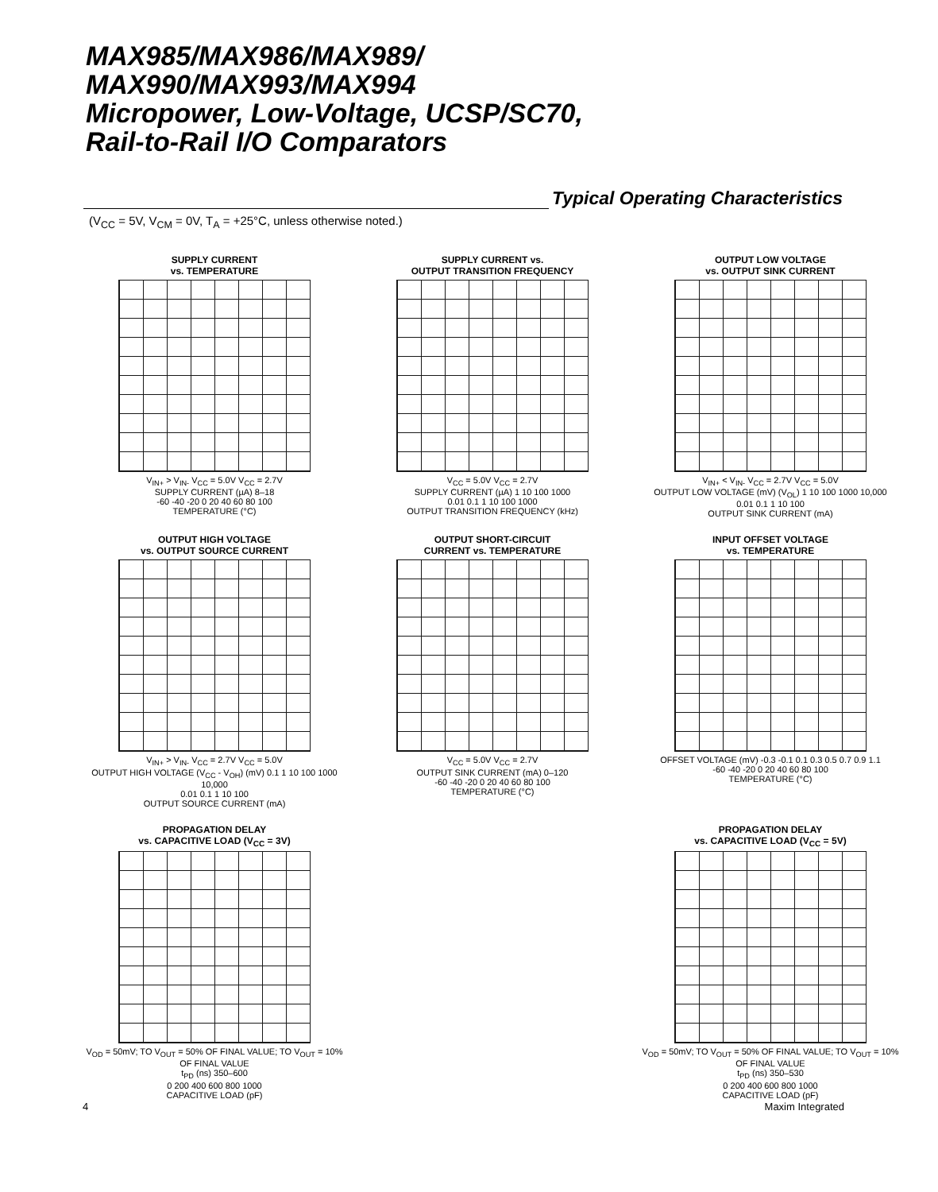MAX985/MAX986/MAX989/
MAX990/MAX993/MAX994
Micropower, Low-Voltage, UCSP/SC70,
Rail-to-Rail I/O Comparators
Typical Operating Characteristics
(V<sub>CC</sub> = 5V, V<sub>CM</sub> = 0V, T<sub>A</sub> = +25°C, unless otherwise noted.)
SUPPLY CURRENT
vs. TEMPERATURE
V<sub>IN+</sub> > V<sub>IN-</sub> V<sub>CC</sub> = 5.0V V<sub>CC</sub> = 2.7V
SUPPLY CURRENT (µA) 8–18
-60 -40 -20 0 20 40 60 80 100
TEMPERATURE (°C)
SUPPLY CURRENT vs.
OUTPUT TRANSITION FREQUENCY
V<sub>CC</sub> = 5.0V V<sub>CC</sub> = 2.7V
SUPPLY CURRENT (µA) 1 10 100 1000
0.01 0.1 1 10 100 1000
OUTPUT TRANSITION FREQUENCY (kHz)
OUTPUT LOW VOLTAGE
vs. OUTPUT SINK CURRENT
V<sub>IN+</sub> < V<sub>IN-</sub> V<sub>CC</sub> = 2.7V V<sub>CC</sub> = 5.0V
OUTPUT LOW VOLTAGE (mV) (V<sub>OL</sub>) 1 10 100 1000 10,000
0.01 0.1 1 10 100
OUTPUT SINK CURRENT (mA)
OUTPUT HIGH VOLTAGE
vs. OUTPUT SOURCE CURRENT
V<sub>IN+</sub> > V<sub>IN-</sub> V<sub>CC</sub> = 2.7V V<sub>CC</sub> = 5.0V
OUTPUT HIGH VOLTAGE (V<sub>CC</sub> - V<sub>OH</sub>) (mV) 0.1 1 10 100 1000 10,000
0.01 0.1 1 10 100
OUTPUT SOURCE CURRENT (mA)
OUTPUT SHORT-CIRCUIT
CURRENT vs. TEMPERATURE
V<sub>CC</sub> = 5.0V V<sub>CC</sub> = 2.7V
OUTPUT SINK CURRENT (mA) 0–120
-60 -40 -20 0 20 40 60 80 100
TEMPERATURE (°C)
INPUT OFFSET VOLTAGE
vs. TEMPERATURE
OFFSET VOLTAGE (mV) -0.3 -0.1 0.1 0.3 0.5 0.7 0.9 1.1
-60 -40 -20 0 20 40 60 80 100
TEMPERATURE (°C)
PROPAGATION DELAY
vs. CAPACITIVE LOAD (V<sub>CC</sub> = 3V)
V<sub>OD</sub> = 50mV; TO V<sub>OUT</sub> = 50% OF FINAL VALUE; TO V<sub>OUT</sub> = 10% OF FINAL VALUE
t<sub>PD</sub> (ns) 350–600
0 200 400 600 800 1000
CAPACITIVE LOAD (pF)
PROPAGATION DELAY
vs. CAPACITIVE LOAD (V<sub>CC</sub> = 5V)
V<sub>OD</sub> = 50mV; TO V<sub>OUT</sub> = 50% OF FINAL VALUE; TO V<sub>OUT</sub> = 10% OF FINAL VALUE
t<sub>PD</sub> (ns) 350–530
0 200 400 600 800 1000
CAPACITIVE LOAD (pF)
4 Maxim Integrated